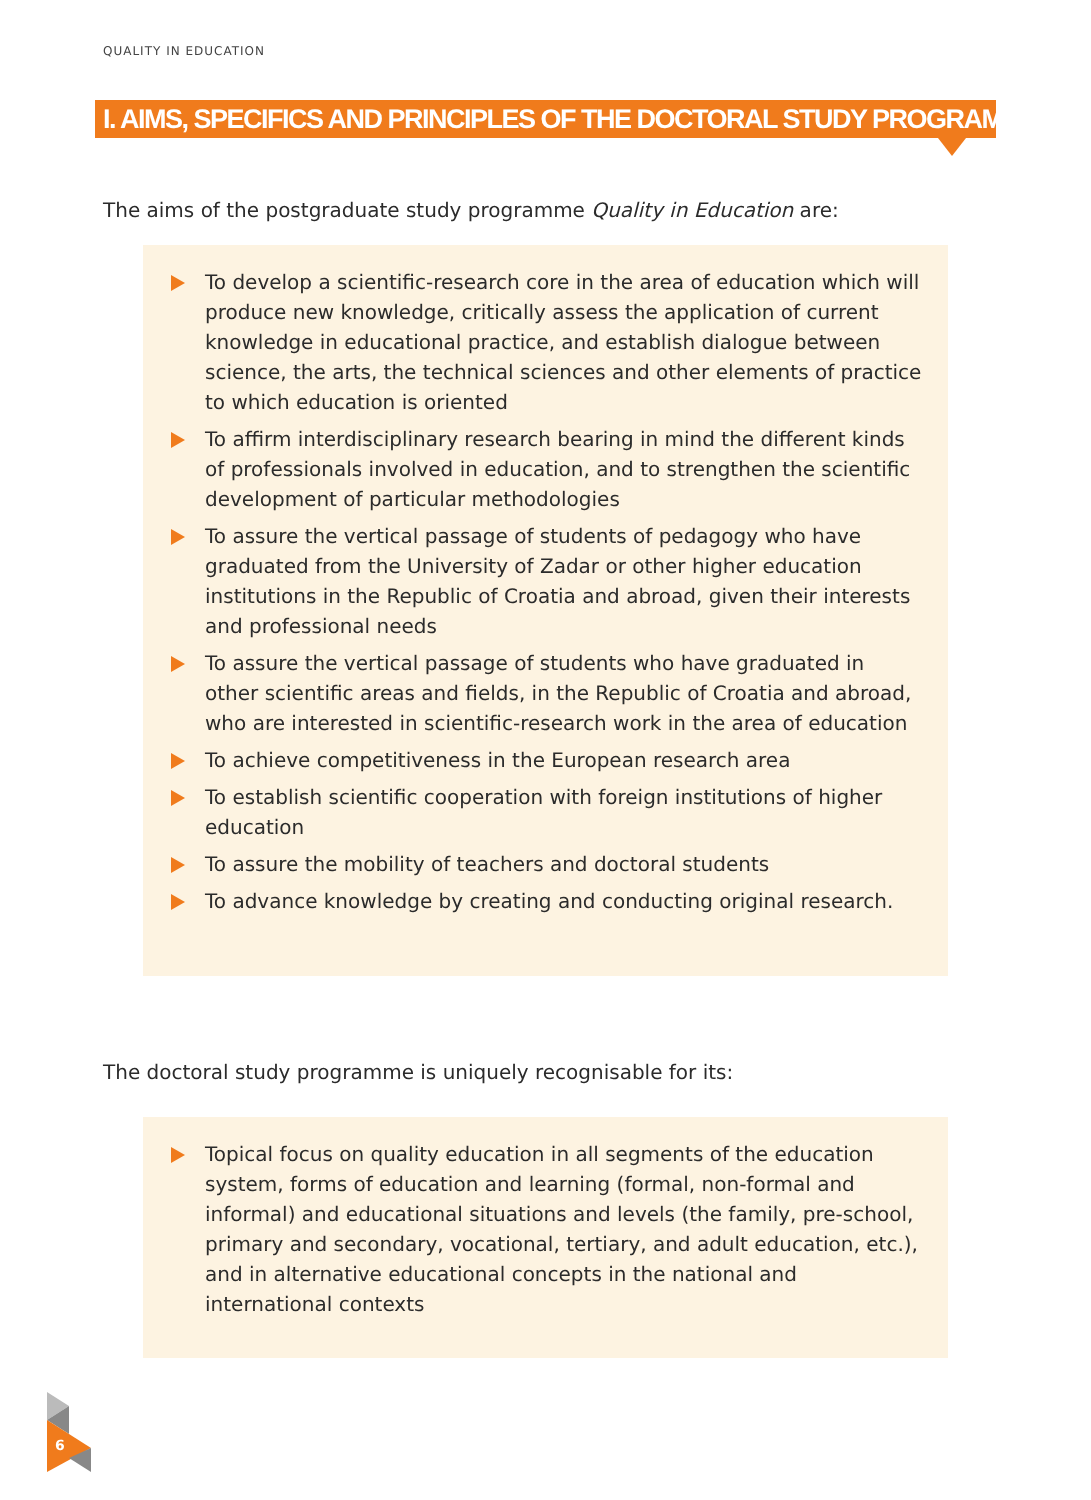QUALITY IN EDUCATION
I. AIMS, SPECIFICS AND PRINCIPLES OF THE DOCTORAL STUDY PROGRAMME
The aims of the postgraduate study programme Quality in Education are:
To develop a scientific-research core in the area of education which will produce new knowledge, critically assess the application of current knowledge in educational practice, and establish dialogue between science, the arts, the technical sciences and other elements of practice to which education is oriented
To affirm interdisciplinary research bearing in mind the different kinds of professionals involved in education, and to strengthen the scientific development of particular methodologies
To assure the vertical passage of students of pedagogy who have graduated from the University of Zadar or other higher education institutions in the Republic of Croatia and abroad, given their interests and professional needs
To assure the vertical passage of students who have graduated in other scientific areas and fields, in the Republic of Croatia and abroad, who are interested in scientific-research work in the area of education
To achieve competitiveness in the European research area
To establish scientific cooperation with foreign institutions of higher education
To assure the mobility of teachers and doctoral students
To advance knowledge by creating and conducting original research.
The doctoral study programme is uniquely recognisable for its:
Topical focus on quality education in all segments of the education system, forms of education and learning (formal, non-formal and informal) and educational situations and levels (the family, pre-school, primary and secondary, vocational, tertiary, and adult education, etc.), and in alternative educational concepts in the national and international contexts
6